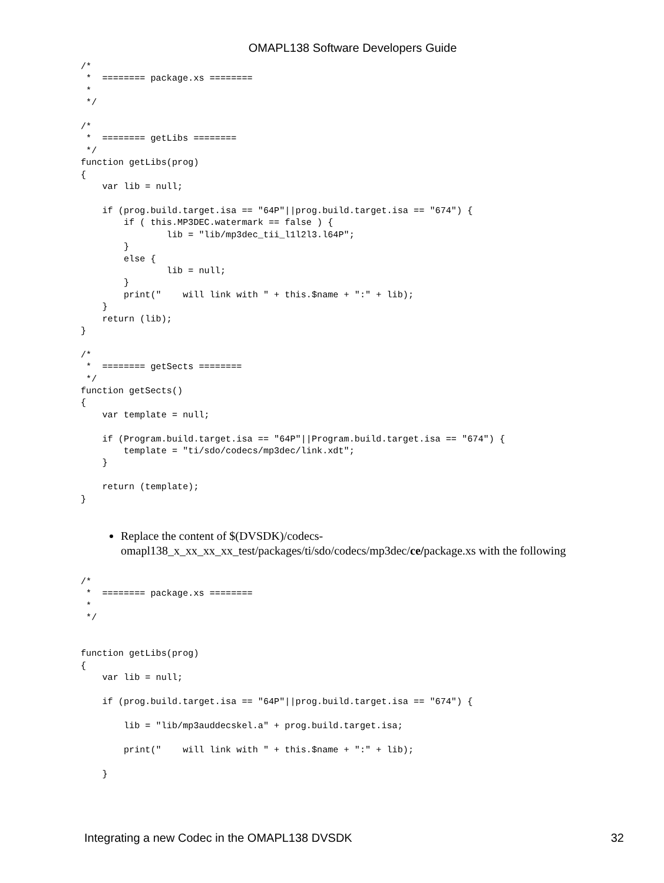OMAPL138 Software Developers Guide
/*
 *  ======== package.xs ========
 *
 */

/*
 *  ======== getLibs ========
 */
function getLibs(prog)
{
    var lib = null;

    if (prog.build.target.isa == "64P"||prog.build.target.isa == "674") {
        if ( this.MP3DEC.watermark == false ) {
                lib = "lib/mp3dec_tii_l1l2l3.l64P";
        }
        else {
                lib = null;
        }
        print("    will link with " + this.$name + ":" + lib);
    }
    return (lib);
}

/*
 *  ======== getSects ========
 */
function getSects()
{
    var template = null;

    if (Program.build.target.isa == "64P"||Program.build.target.isa == "674") {
        template = "ti/sdo/codecs/mp3dec/link.xdt";
    }

    return (template);
}
Replace the content of $(DVSDK)/codecs-omapl138_x_xx_xx_xx_test/packages/ti/sdo/codecs/mp3dec/ce/package.xs with the following
/*
 *  ======== package.xs ========
 *
 */


function getLibs(prog)
{
    var lib = null;

    if (prog.build.target.isa == "64P"||prog.build.target.isa == "674") {

        lib = "lib/mp3auddecskel.a" + prog.build.target.isa;

        print("    will link with " + this.$name + ":" + lib);

    }
Integrating a new Codec in the OMAPL138 DVSDK 32